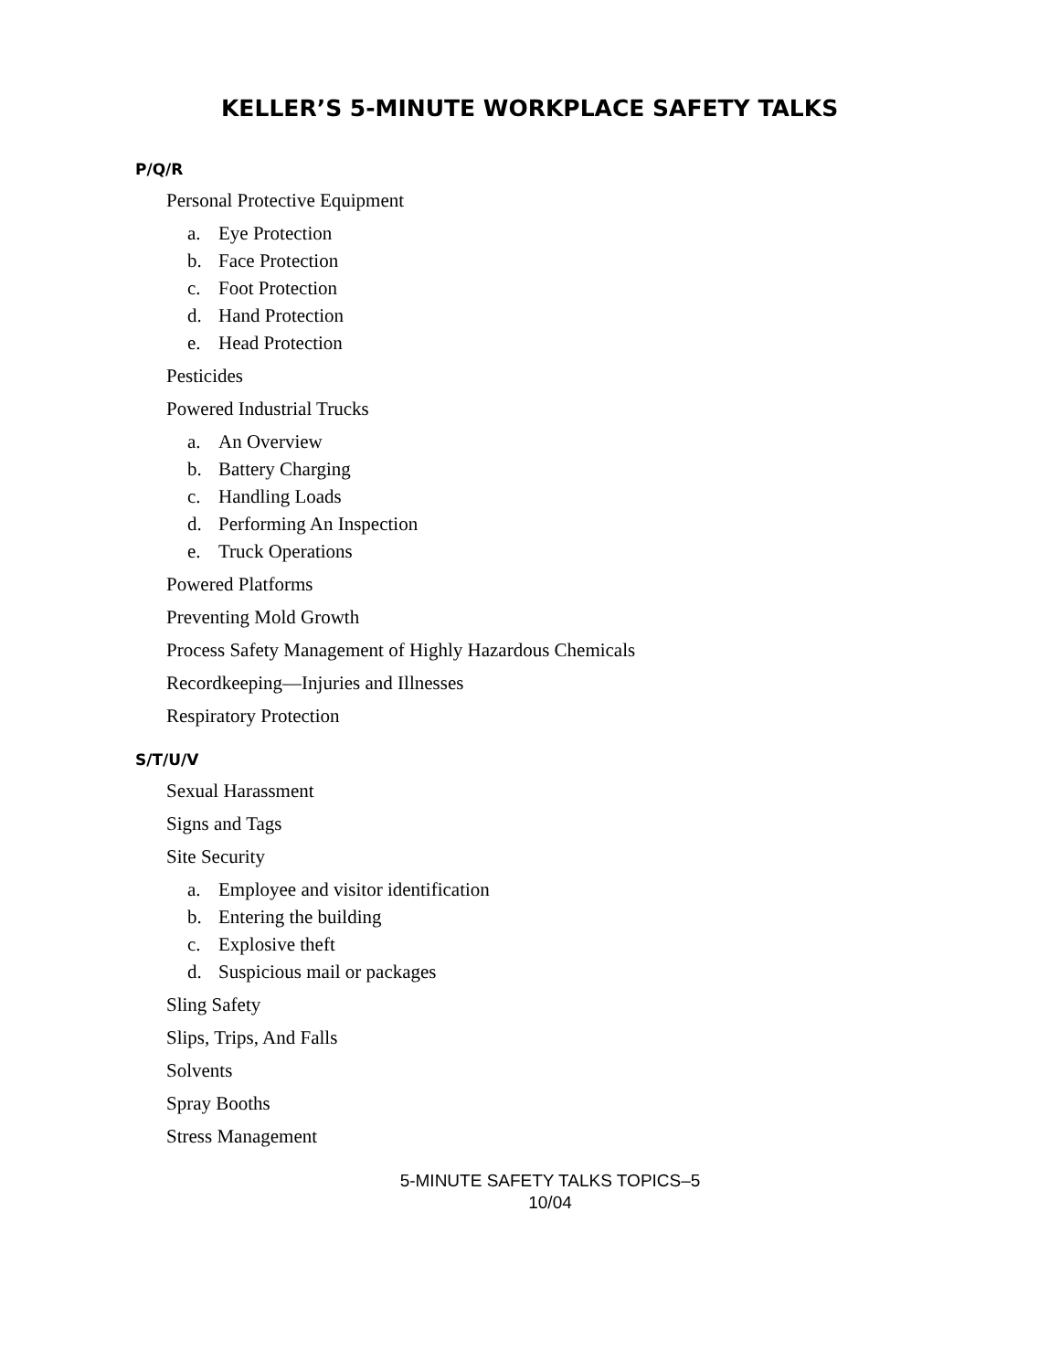KELLER’S 5-MINUTE WORKPLACE SAFETY TALKS
P/Q/R
Personal Protective Equipment
a. Eye Protection
b. Face Protection
c. Foot Protection
d. Hand Protection
e. Head Protection
Pesticides
Powered Industrial Trucks
a. An Overview
b. Battery Charging
c. Handling Loads
d. Performing An Inspection
e. Truck Operations
Powered Platforms
Preventing Mold Growth
Process Safety Management of Highly Hazardous Chemicals
Recordkeeping—Injuries and Illnesses
Respiratory Protection
S/T/U/V
Sexual Harassment
Signs and Tags
Site Security
a. Employee and visitor identification
b. Entering the building
c. Explosive theft
d. Suspicious mail or packages
Sling Safety
Slips, Trips, And Falls
Solvents
Spray Booths
Stress Management
5-MINUTE SAFETY TALKS TOPICS–5
10/04